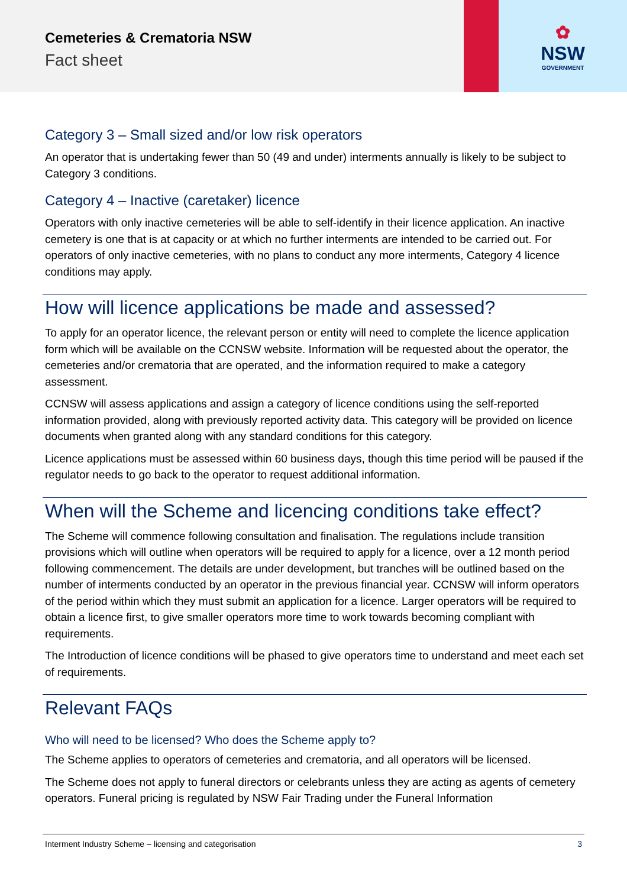Cemeteries & Crematoria NSW
Fact sheet
✿
NSW
GOVERNMENT
Category 3 – Small sized and/or low risk operators
An operator that is undertaking fewer than 50 (49 and under) interments annually is likely to be subject to Category 3 conditions.
Category 4 – Inactive (caretaker) licence
Operators with only inactive cemeteries will be able to self-identify in their licence application. An inactive cemetery is one that is at capacity or at which no further interments are intended to be carried out. For operators of only inactive cemeteries, with no plans to conduct any more interments, Category 4 licence conditions may apply.
How will licence applications be made and assessed?
To apply for an operator licence, the relevant person or entity will need to complete the licence application form which will be available on the CCNSW website. Information will be requested about the operator, the cemeteries and/or crematoria that are operated, and the information required to make a category assessment.
CCNSW will assess applications and assign a category of licence conditions using the self-reported information provided, along with previously reported activity data. This category will be provided on licence documents when granted along with any standard conditions for this category.
Licence applications must be assessed within 60 business days, though this time period will be paused if the regulator needs to go back to the operator to request additional information.
When will the Scheme and licencing conditions take effect?
The Scheme will commence following consultation and finalisation. The regulations include transition provisions which will outline when operators will be required to apply for a licence, over a 12 month period following commencement. The details are under development, but tranches will be outlined based on the number of interments conducted by an operator in the previous financial year. CCNSW will inform operators of the period within which they must submit an application for a licence. Larger operators will be required to obtain a licence first, to give smaller operators more time to work towards becoming compliant with requirements.
The Introduction of licence conditions will be phased to give operators time to understand and meet each set of requirements.
Relevant FAQs
Who will need to be licensed? Who does the Scheme apply to?
The Scheme applies to operators of cemeteries and crematoria, and all operators will be licensed.
The Scheme does not apply to funeral directors or celebrants unless they are acting as agents of cemetery operators. Funeral pricing is regulated by NSW Fair Trading under the Funeral Information
Interment Industry Scheme – licensing and categorisation 3